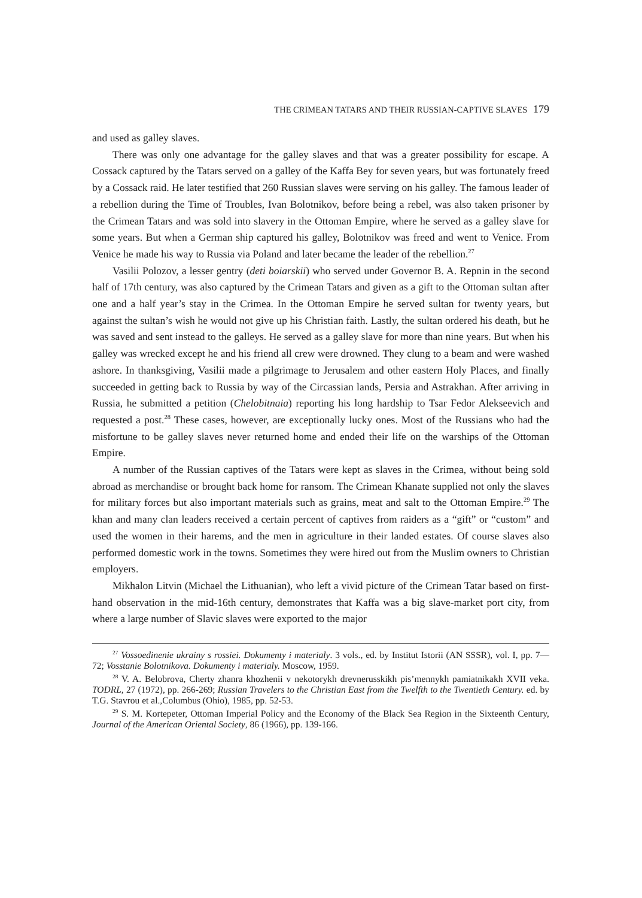THE CRIMEAN TATARS AND THEIR RUSSIAN-CAPTIVE SLAVES 179
and used as galley slaves.
There was only one advantage for the galley slaves and that was a greater possibility for escape. A Cossack captured by the Tatars served on a galley of the Kaffa Bey for seven years, but was fortunately freed by a Cossack raid. He later testified that 260 Russian slaves were serving on his galley. The famous leader of a rebellion during the Time of Troubles, Ivan Bolotnikov, before being a rebel, was also taken prisoner by the Crimean Tatars and was sold into slavery in the Ottoman Empire, where he served as a galley slave for some years. But when a German ship captured his galley, Bolotnikov was freed and went to Venice. From Venice he made his way to Russia via Poland and later became the leader of the rebellion.<sup>27</sup>
Vasilii Polozov, a lesser gentry (deti boiarskii) who served under Governor B. A. Repnin in the second half of 17th century, was also captured by the Crimean Tatars and given as a gift to the Ottoman sultan after one and a half year’s stay in the Crimea. In the Ottoman Empire he served sultan for twenty years, but against the sultan’s wish he would not give up his Christian faith. Lastly, the sultan ordered his death, but he was saved and sent instead to the galleys. He served as a galley slave for more than nine years. But when his galley was wrecked except he and his friend all crew were drowned. They clung to a beam and were washed ashore. In thanksgiving, Vasilii made a pilgrimage to Jerusalem and other eastern Holy Places, and finally succeeded in getting back to Russia by way of the Circassian lands, Persia and Astrakhan. After arriving in Russia, he submitted a petition (Chelobitnaia) reporting his long hardship to Tsar Fedor Alekseevich and requested a post.<sup>28</sup> These cases, however, are exceptionally lucky ones. Most of the Russians who had the misfortune to be galley slaves never returned home and ended their life on the warships of the Ottoman Empire.
A number of the Russian captives of the Tatars were kept as slaves in the Crimea, without being sold abroad as merchandise or brought back home for ransom. The Crimean Khanate supplied not only the slaves for military forces but also important materials such as grains, meat and salt to the Ottoman Empire.<sup>29</sup> The khan and many clan leaders received a certain percent of captives from raiders as a “gift” or “custom” and used the women in their harems, and the men in agriculture in their landed estates. Of course slaves also performed domestic work in the towns. Sometimes they were hired out from the Muslim owners to Christian employers.
Mikhalon Litvin (Michael the Lithuanian), who left a vivid picture of the Crimean Tatar based on first-hand observation in the mid-16th century, demonstrates that Kaffa was a big slave-market port city, from where a large number of Slavic slaves were exported to the major
<sup>27</sup> Vossoedinenie ukrainy s rossiei. Dokumenty i materialy. 3 vols., ed. by Institut Istorii (AN SSSR), vol. I, pp. 7—72; Vosstanie Bolotnikova. Dokumenty i materialy. Moscow, 1959.
<sup>28</sup> V. A. Belobrova, Cherty zhanra khozhenii v nekotorykh drevnerusskikh pis’mennykh pamiatnikakh XVII veka. TODRL, 27 (1972), pp. 266-269; Russian Travelers to the Christian East from the Twelfth to the Twentieth Century. ed. by T.G. Stavrou et al.,Columbus (Ohio), 1985, pp. 52-53.
<sup>29</sup> S. M. Kortepeter, Ottoman Imperial Policy and the Economy of the Black Sea Region in the Sixteenth Century, Journal of the American Oriental Society, 86 (1966), pp. 139-166.